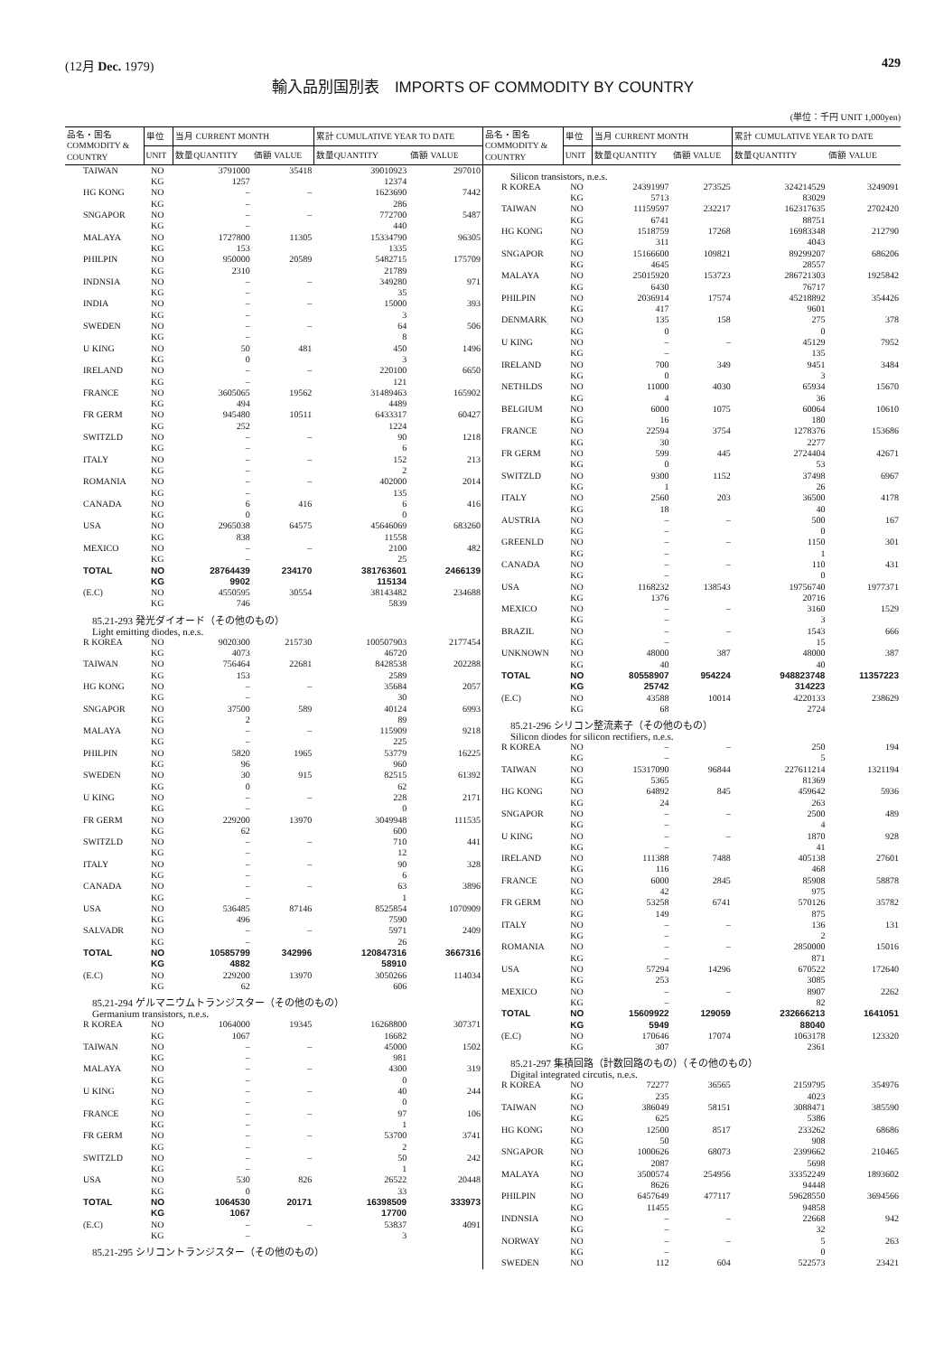(12月 Dec. 1979) 429
輸入品別国別表　IMPORTS OF COMMODITY BY COUNTRY
(単位：千円 UNIT 1,000yen)
| 品名・国名 COMMODITY & COUNTRY | 単位 | 当月 CURRENT MONTH | | 累計 CUMULATIVE YEAR TO DATE | |
| --- | --- | --- | --- | --- | --- |
| | UNIT | 数量QUANTITY | 価額 VALUE | 数量QUANTITY | 価額 VALUE |
| TAIWAN | NO | 3791000 | 35418 | 39010923 | 297010 |
| | KG | 1257 | | 12374 | |
| HG KONG | NO | – | – | 1623690 | 7442 |
| | KG | – | | 286 | |
| SNGAPOR | NO | – | – | 772700 | 5487 |
| | KG | – | | 440 | |
| MALAYA | NO | 1727800 | 11305 | 15334790 | 96305 |
| | KG | 153 | | 1335 | |
| PHILPIN | NO | 950000 | 20589 | 5482715 | 175709 |
| | KG | 2310 | | 21789 | |
| INDNSIA | NO | – | – | 349280 | 971 |
| | KG | – | | 35 | |
| INDIA | NO | – | – | 15000 | 393 |
| | KG | – | | 3 | |
| SWEDEN | NO | – | – | 64 | 506 |
| | KG | – | | 8 | |
| U KING | NO | 50 | 481 | 450 | 1496 |
| | KG | 0 | | 3 | |
| IRELAND | NO | – | – | 220100 | 6650 |
| | KG | – | | 121 | |
| FRANCE | NO | 3605065 | 19562 | 31489463 | 165902 |
| | KG | 494 | | 4489 | |
| FR GERM | NO | 945480 | 10511 | 6433317 | 60427 |
| | KG | 252 | | 1224 | |
| SWITZLD | NO | – | – | 90 | 1218 |
| | KG | – | | 6 | |
| ITALY | NO | – | – | 152 | 213 |
| | KG | – | | 2 | |
| ROMANIA | NO | – | – | 402000 | 2014 |
| | KG | – | | 135 | |
| CANADA | NO | 6 | 416 | 6 | 416 |
| | KG | 0 | | 0 | |
| USA | NO | 2965038 | 64575 | 45646069 | 683260 |
| | KG | 838 | | 11558 | |
| MEXICO | NO | – | – | 2100 | 482 |
| | KG | – | | 25 | |
| TOTAL | NO | 28764439 | 234170 | 381763601 | 2466139 |
| | KG | 9902 | | 115134 | |
| (E.C) | NO | 4550595 | 30554 | 38143482 | 234688 |
| | KG | 746 | | 5839 | |
| 85.21-293 発光ダイオード（その他のもの） Light emitting diodes, n.e.s. | | | | | |
| R KOREA | NO | 9020300 | 215730 | 100507903 | 2177454 |
| | KG | 4073 | | 46720 | |
| TAIWAN | NO | 756464 | 22681 | 8428538 | 202288 |
| | KG | 153 | | 2589 | |
| HG KONG | NO | – | – | 35684 | 2057 |
| | KG | – | | 30 | |
| SNGAPOR | NO | 37500 | 589 | 40124 | 6993 |
| | KG | 2 | | 89 | |
| MALAYA | NO | – | – | 115909 | 9218 |
| | KG | – | | 225 | |
| PHILPIN | NO | 5820 | 1965 | 53779 | 16225 |
| | KG | 96 | | 960 | |
| SWEDEN | NO | 30 | 915 | 82515 | 61392 |
| | KG | 0 | | 62 | |
| U KING | NO | – | – | 228 | 2171 |
| | KG | – | | 0 | |
| FR GERM | NO | 229200 | 13970 | 3049948 | 111535 |
| | KG | 62 | | 600 | |
| SWITZLD | NO | – | – | 710 | 441 |
| | KG | – | | 12 | |
| ITALY | NO | – | – | 90 | 328 |
| | KG | – | | 6 | |
| CANADA | NO | – | – | 63 | 3896 |
| | KG | – | | 1 | |
| USA | NO | 536485 | 87146 | 8525854 | 1070909 |
| | KG | 496 | | 7590 | |
| SALVADR | NO | – | – | 5971 | 2409 |
| | KG | – | | 26 | |
| TOTAL | NO | 10585799 | 342996 | 120847316 | 3667316 |
| | KG | 4882 | | 58910 | |
| (E.C) | NO | 229200 | 13970 | 3050266 | 114034 |
| | KG | 62 | | 606 | |
| 85.21-294 ゲルマニウムトランジスター（その他のもの） Germanium transistors, n.e.s. | | | | | |
| R KOREA | NO | 1064000 | 19345 | 16268800 | 307371 |
| | KG | 1067 | | 16682 | |
| TAIWAN | NO | – | – | 45000 | 1502 |
| | KG | – | | 981 | |
| MALAYA | NO | – | – | 4300 | 319 |
| | KG | – | | 0 | |
| U KING | NO | – | – | 40 | 244 |
| | KG | – | | 0 | |
| FRANCE | NO | – | – | 97 | 106 |
| | KG | – | | 1 | |
| FR GERM | NO | – | – | 53700 | 3741 |
| | KG | – | | 2 | |
| SWITZLD | NO | – | – | 50 | 242 |
| | KG | – | | 1 | |
| USA | NO | 530 | 826 | 26522 | 20448 |
| | KG | 0 | | 33 | |
| TOTAL | NO | 1064530 | 20171 | 16398509 | 333973 |
| | KG | 1067 | | 17700 | |
| (E.C) | NO | – | – | 53837 | 4091 |
| | KG | – | | 3 | |
| 85.21-295 シリコントランジスター（その他のもの） | | | | | |
| 品名・国名 COMMODITY & COUNTRY | 単位 | 当月 CURRENT MONTH | | 累計 CUMULATIVE YEAR TO DATE | |
| --- | --- | --- | --- | --- | --- |
| | UNIT | 数量QUANTITY | 価額 VALUE | 数量QUANTITY | 価額 VALUE |
| Silicon transistors, n.e.s. | | | | | |
| R KOREA | NO | 24391997 | 273525 | 324214529 | 3249091 |
| | KG | 5713 | | 83029 | |
| TAIWAN | NO | 11159597 | 232217 | 162317635 | 2702420 |
| | KG | 6741 | | 88751 | |
| HG KONG | NO | 1518759 | 17268 | 16983348 | 212790 |
| | KG | 311 | | 4043 | |
| SNGAPOR | NO | 15166600 | 109821 | 89299207 | 686206 |
| | KG | 4645 | | 28557 | |
| MALAYA | NO | 25015920 | 153723 | 286721303 | 1925842 |
| | KG | 6430 | | 76717 | |
| PHILPIN | NO | 2036914 | 17574 | 45218892 | 354426 |
| | KG | 417 | | 9601 | |
| DENMARK | NO | 135 | 158 | 275 | 378 |
| | KG | 0 | | 0 | |
| U KING | NO | – | – | 45129 | 7952 |
| | KG | – | | 135 | |
| IRELAND | NO | 700 | 349 | 9451 | 3484 |
| | KG | 0 | | 3 | |
| NETHLDS | NO | 11000 | 4030 | 65934 | 15670 |
| | KG | 4 | | 36 | |
| BELGIUM | NO | 6000 | 1075 | 60064 | 10610 |
| | KG | 16 | | 180 | |
| FRANCE | NO | 22594 | 3754 | 1278376 | 153686 |
| | KG | 30 | | 2277 | |
| FR GERM | NO | 599 | 445 | 2724404 | 42671 |
| | KG | 0 | | 53 | |
| SWITZLD | NO | 9300 | 1152 | 37498 | 6967 |
| | KG | 1 | | 26 | |
| ITALY | NO | 2560 | 203 | 36500 | 4178 |
| | KG | 18 | | 40 | |
| AUSTRIA | NO | – | – | 500 | 167 |
| | KG | – | | 0 | |
| GREENLD | NO | – | – | 1150 | 301 |
| | KG | – | | 1 | |
| CANADA | NO | – | – | 110 | 431 |
| | KG | – | | 0 | |
| USA | NO | 1168232 | 138543 | 19756740 | 1977371 |
| | KG | 1376 | | 20716 | |
| MEXICO | NO | – | – | 3160 | 1529 |
| | KG | – | | 3 | |
| BRAZIL | NO | – | – | 1543 | 666 |
| | KG | – | | 15 | |
| UNKNOWN | NO | 48000 | 387 | 48000 | 387 |
| | KG | 40 | | 40 | |
| TOTAL | NO | 80558907 | 954224 | 948823748 | 11357223 |
| | KG | 25742 | | 314223 | |
| (E.C) | NO | 43588 | 10014 | 4220133 | 238629 |
| | KG | 68 | | 2724 | |
| 85.21-296 シリコン整流素子（その他のもの） Silicon diodes for silicon rectifiers, n.e.s. | | | | | |
| R KOREA | NO | – | – | 250 | 194 |
| | KG | – | | 5 | |
| TAIWAN | NO | 15317090 | 96844 | 227611214 | 1321194 |
| | KG | 5365 | | 81369 | |
| HG KONG | NO | 64892 | 845 | 459642 | 5936 |
| | KG | 24 | | 263 | |
| SNGAPOR | NO | – | – | 2500 | 489 |
| | KG | – | | 4 | |
| U KING | NO | – | – | 1870 | 928 |
| | KG | – | | 41 | |
| IRELAND | NO | 111388 | 7488 | 405138 | 27601 |
| | KG | 116 | | 468 | |
| FRANCE | NO | 6000 | 2845 | 85908 | 58878 |
| | KG | 42 | | 975 | |
| FR GERM | NO | 53258 | 6741 | 570126 | 35782 |
| | KG | 149 | | 875 | |
| ITALY | NO | – | – | 136 | 131 |
| | KG | – | | 2 | |
| ROMANIA | NO | – | – | 2850000 | 15016 |
| | KG | – | | 871 | |
| USA | NO | 57294 | 14296 | 670522 | 172640 |
| | KG | 253 | | 3085 | |
| MEXICO | NO | – | – | 8907 | 2262 |
| | KG | – | | 82 | |
| TOTAL | NO | 15609922 | 129059 | 232666213 | 1641051 |
| | KG | 5949 | | 88040 | |
| (E.C) | NO | 170646 | 17074 | 1063178 | 123320 |
| | KG | 307 | | 2361 | |
| 85.21-297 集積回路（計数回路のもの）（その他のもの） Digital integrated circutis, n.e.s. | | | | | |
| R KOREA | NO | 72277 | 36565 | 2159795 | 354976 |
| | KG | 235 | | 4023 | |
| TAIWAN | NO | 386049 | 58151 | 3088471 | 385590 |
| | KG | 625 | | 5386 | |
| HG KONG | NO | 12500 | 8517 | 233262 | 68686 |
| | KG | 50 | | 908 | |
| SNGAPOR | NO | 1000626 | 68073 | 2399662 | 210465 |
| | KG | 2087 | | 5698 | |
| MALAYA | NO | 3500574 | 254956 | 33352249 | 1893602 |
| | KG | 8626 | | 94448 | |
| PHILPIN | NO | 6457649 | 477117 | 59628550 | 3694566 |
| | KG | 11455 | | 94858 | |
| INDNSIA | NO | – | – | 22668 | 942 |
| | KG | – | | 32 | |
| NORWAY | NO | – | – | 5 | 263 |
| | KG | – | | 0 | |
| SWEDEN | NO | 112 | 604 | 522573 | 23421 |